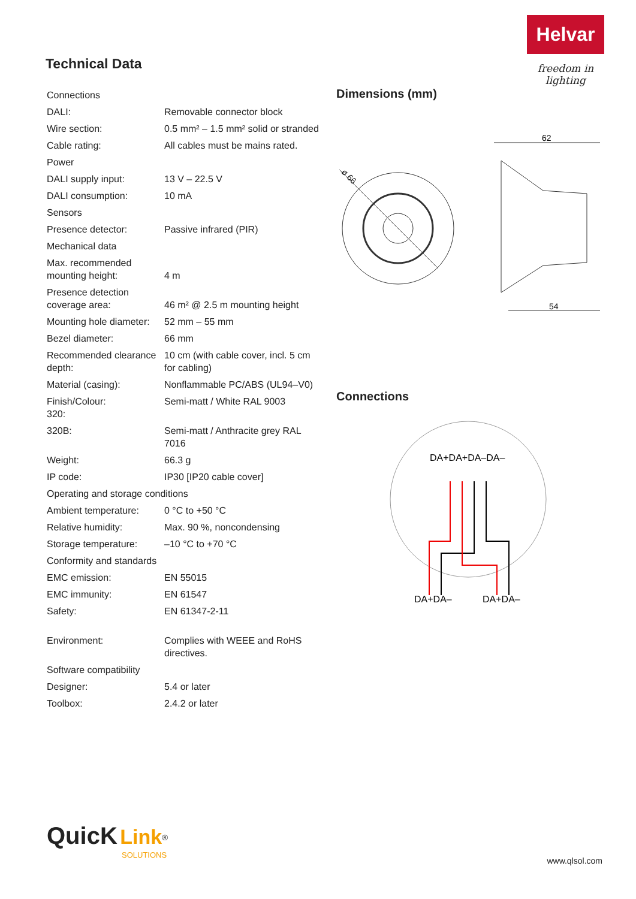Helvar
freedom in lighting
Technical Data
| Connections | |
| DALI: | Removable connector block |
| Wire section: | 0.5 mm² – 1.5 mm² solid or stranded |
| Cable rating: | All cables must be mains rated. |
| Power | |
| DALI supply input: | 13 V – 22.5 V |
| DALI consumption: | 10 mA |
| Sensors | |
| Presence detector: | Passive infrared (PIR) |
| Mechanical data | |
| Max. recommended mounting height: | 4 m |
| Presence detection coverage area: | 46 m² @ 2.5 m mounting height |
| Mounting hole diameter: | 52 mm – 55 mm |
| Bezel diameter: | 66 mm |
| Recommended clearance depth: | 10 cm (with cable cover, incl. 5 cm for cabling) |
| Material (casing): | Nonflammable PC/ABS (UL94–V0) |
| Finish/Colour: 320: | Semi-matt / White RAL 9003 |
| 320B: | Semi-matt / Anthracite grey RAL 7016 |
| Weight: | 66.3 g |
| IP code: | IP30 [IP20 cable cover] |
| Operating and storage conditions | |
| Ambient temperature: | 0 °C to +50 °C |
| Relative humidity: | Max. 90 %, noncondensing |
| Storage temperature: | –10 °C to +70 °C |
| Conformity and standards | |
| EMC emission: | EN 55015 |
| EMC immunity: | EN 61547 |
| Safety: | EN 61347-2-11 |
| Environment: | Complies with WEEE and RoHS directives. |
| Software compatibility | |
| Designer: | 5.4 or later |
| Toolbox: | 2.4.2 or later |
Dimensions (mm)
ø 66
62
54
Connections
DA+DA+DA–DA–
DA+DA–
DA+DA–
QuicK Link<sup>®</sup>
SOLUTIONS
www.qlsol.com